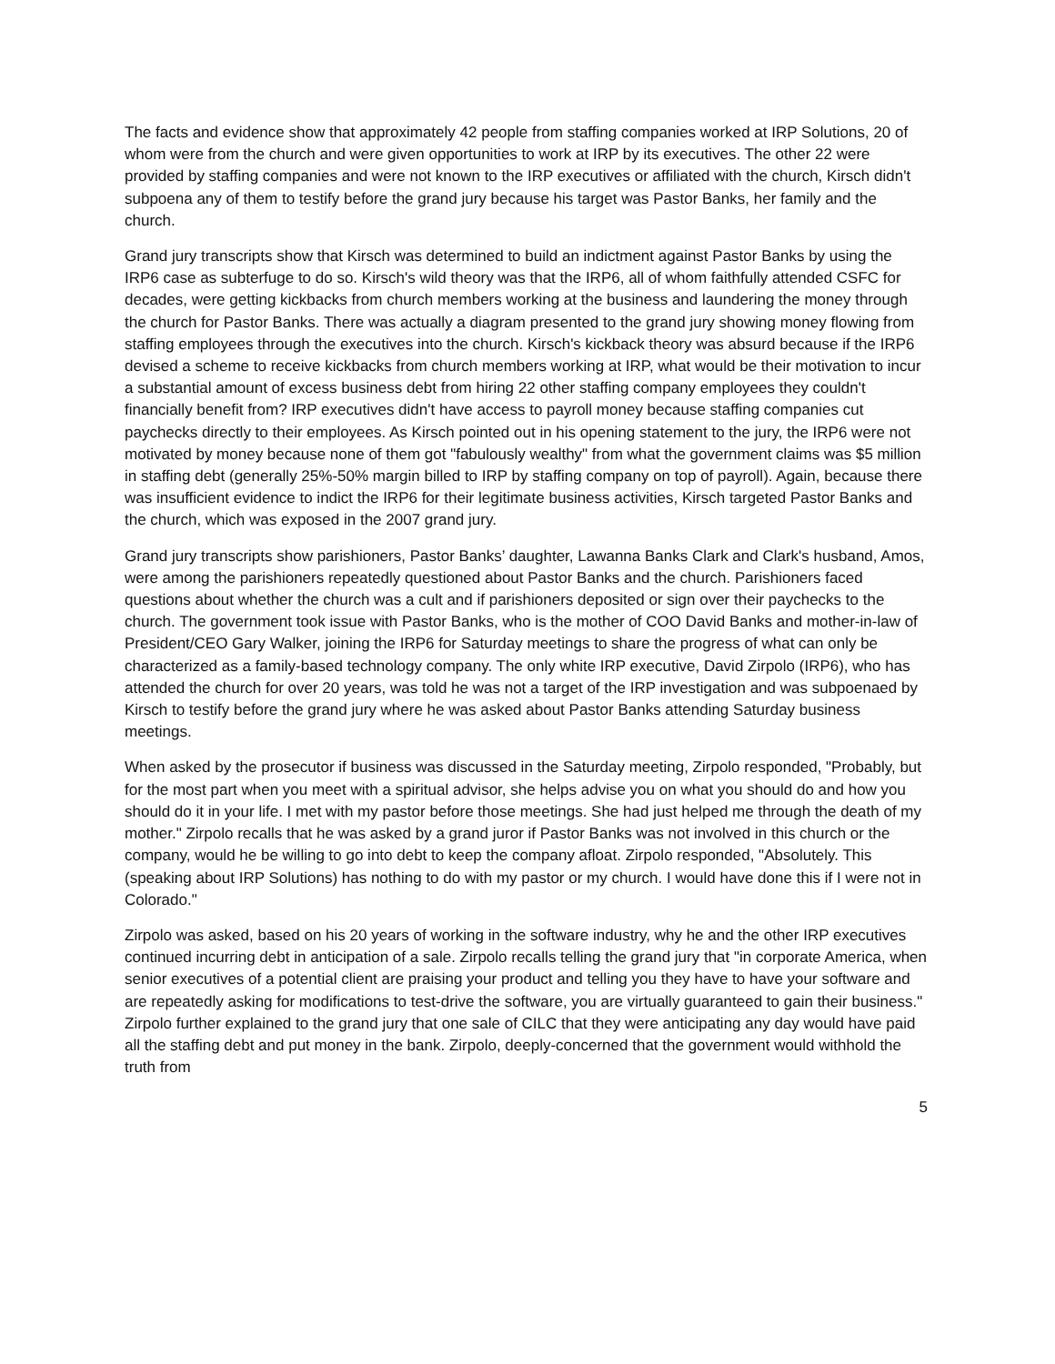The facts and evidence show that approximately 42 people from staffing companies worked at IRP Solutions, 20 of whom were from the church and were given opportunities to work at IRP by its executives. The other 22 were provided by staffing companies and were not known to the IRP executives or affiliated with the church, Kirsch didn't subpoena any of them to testify before the grand jury because his target was Pastor Banks, her family and the church.
Grand jury transcripts show that Kirsch was determined to build an indictment against Pastor Banks by using the IRP6 case as subterfuge to do so. Kirsch's wild theory was that the IRP6, all of whom faithfully attended CSFC for decades, were getting kickbacks from church members working at the business and laundering the money through the church for Pastor Banks. There was actually a diagram presented to the grand jury showing money flowing from staffing employees through the executives into the church. Kirsch's kickback theory was absurd because if the IRP6 devised a scheme to receive kickbacks from church members working at IRP, what would be their motivation to incur a substantial amount of excess business debt from hiring 22 other staffing company employees they couldn't financially benefit from? IRP executives didn't have access to payroll money because staffing companies cut paychecks directly to their employees. As Kirsch pointed out in his opening statement to the jury, the IRP6 were not motivated by money because none of them got "fabulously wealthy" from what the government claims was $5 million in staffing debt (generally 25%-50% margin billed to IRP by staffing company on top of payroll). Again, because there was insufficient evidence to indict the IRP6 for their legitimate business activities, Kirsch targeted Pastor Banks and the church, which was exposed in the 2007 grand jury.
Grand jury transcripts show parishioners, Pastor Banks’ daughter, Lawanna Banks Clark and Clark's husband, Amos, were among the parishioners repeatedly questioned about Pastor Banks and the church. Parishioners faced questions about whether the church was a cult and if parishioners deposited or sign over their paychecks to the church. The government took issue with Pastor Banks, who is the mother of COO David Banks and mother-in-law of President/CEO Gary Walker, joining the IRP6 for Saturday meetings to share the progress of what can only be characterized as a family-based technology company. The only white IRP executive, David Zirpolo (IRP6), who has attended the church for over 20 years, was told he was not a target of the IRP investigation and was subpoenaed by Kirsch to testify before the grand jury where he was asked about Pastor Banks attending Saturday business meetings.
When asked by the prosecutor if business was discussed in the Saturday meeting, Zirpolo responded, "Probably, but for the most part when you meet with a spiritual advisor, she helps advise you on what you should do and how you should do it in your life. I met with my pastor before those meetings. She had just helped me through the death of my mother." Zirpolo recalls that he was asked by a grand juror if Pastor Banks was not involved in this church or the company, would he be willing to go into debt to keep the company afloat. Zirpolo responded, "Absolutely. This (speaking about IRP Solutions) has nothing to do with my pastor or my church. I would have done this if I were not in Colorado."
Zirpolo was asked, based on his 20 years of working in the software industry, why he and the other IRP executives continued incurring debt in anticipation of a sale. Zirpolo recalls telling the grand jury that "in corporate America, when senior executives of a potential client are praising your product and telling you they have to have your software and are repeatedly asking for modifications to test-drive the software, you are virtually guaranteed to gain their business." Zirpolo further explained to the grand jury that one sale of CILC that they were anticipating any day would have paid all the staffing debt and put money in the bank. Zirpolo, deeply-concerned that the government would withhold the truth from
5